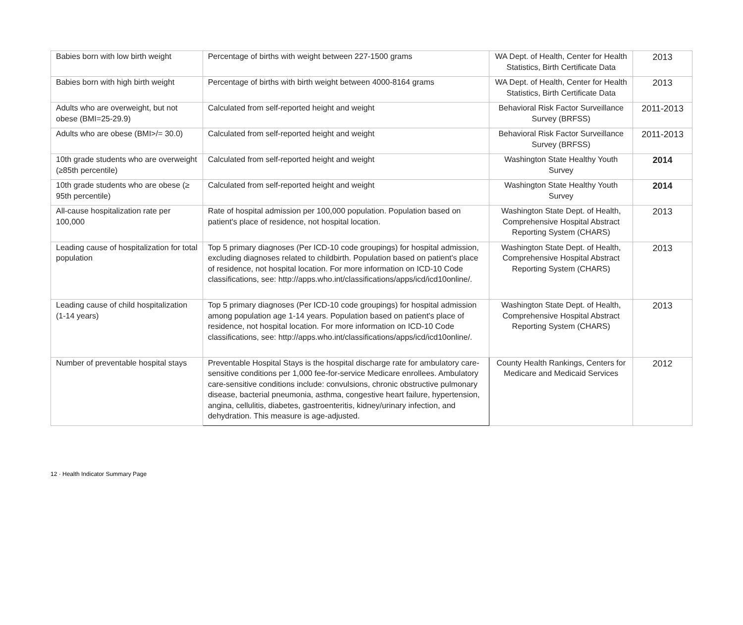| Babies born with low birth weight | Percentage of births with weight between 227-1500 grams | WA Dept. of Health, Center for Health Statistics, Birth Certificate Data | 2013 |
| Babies born with high birth weight | Percentage of births with birth weight between 4000-8164 grams | WA Dept. of Health, Center for Health Statistics, Birth Certificate Data | 2013 |
| Adults who are overweight, but not obese (BMI=25-29.9) | Calculated from self-reported height and weight | Behavioral Risk Factor Surveillance Survey (BRFSS) | 2011-2013 |
| Adults who are obese (BMI>/= 30.0) | Calculated from self-reported height and weight | Behavioral Risk Factor Surveillance Survey (BRFSS) | 2011-2013 |
| 10th grade students who are overweight (≥85th percentile) | Calculated from self-reported height and weight | Washington State Healthy Youth Survey | 2014 |
| 10th grade students who are obese (≥ 95th percentile) | Calculated from self-reported height and weight | Washington State Healthy Youth Survey | 2014 |
| All-cause hospitalization rate per 100,000 | Rate of hospital admission per 100,000 population. Population based on patient's place of residence, not hospital location. | Washington State Dept. of Health, Comprehensive Hospital Abstract Reporting System (CHARS) | 2013 |
| Leading cause of hospitalization for total population | Top 5 primary diagnoses (Per ICD-10 code groupings) for hospital admission, excluding diagnoses related to childbirth. Population based on patient's place of residence, not hospital location. For more information on ICD-10 Code classifications, see: http://apps.who.int/classifications/apps/icd/icd10online/. | Washington State Dept. of Health, Comprehensive Hospital Abstract Reporting System (CHARS) | 2013 |
| Leading cause of child hospitalization (1-14 years) | Top 5 primary diagnoses (Per ICD-10 code groupings) for hospital admission among population age 1-14 years. Population based on patient's place of residence, not hospital location. For more information on ICD-10 Code classifications, see: http://apps.who.int/classifications/apps/icd/icd10online/. | Washington State Dept. of Health, Comprehensive Hospital Abstract Reporting System (CHARS) | 2013 |
| Number of preventable hospital stays | Preventable Hospital Stays is the hospital discharge rate for ambulatory care-sensitive conditions per 1,000 fee-for-service Medicare enrollees. Ambulatory care-sensitive conditions include: convulsions, chronic obstructive pulmonary disease, bacterial pneumonia, asthma, congestive heart failure, hypertension, angina, cellulitis, diabetes, gastroenteritis, kidney/urinary infection, and dehydration. This measure is age-adjusted. | County Health Rankings, Centers for Medicare and Medicaid Services | 2012 |
12 · Health Indicator Summary Page